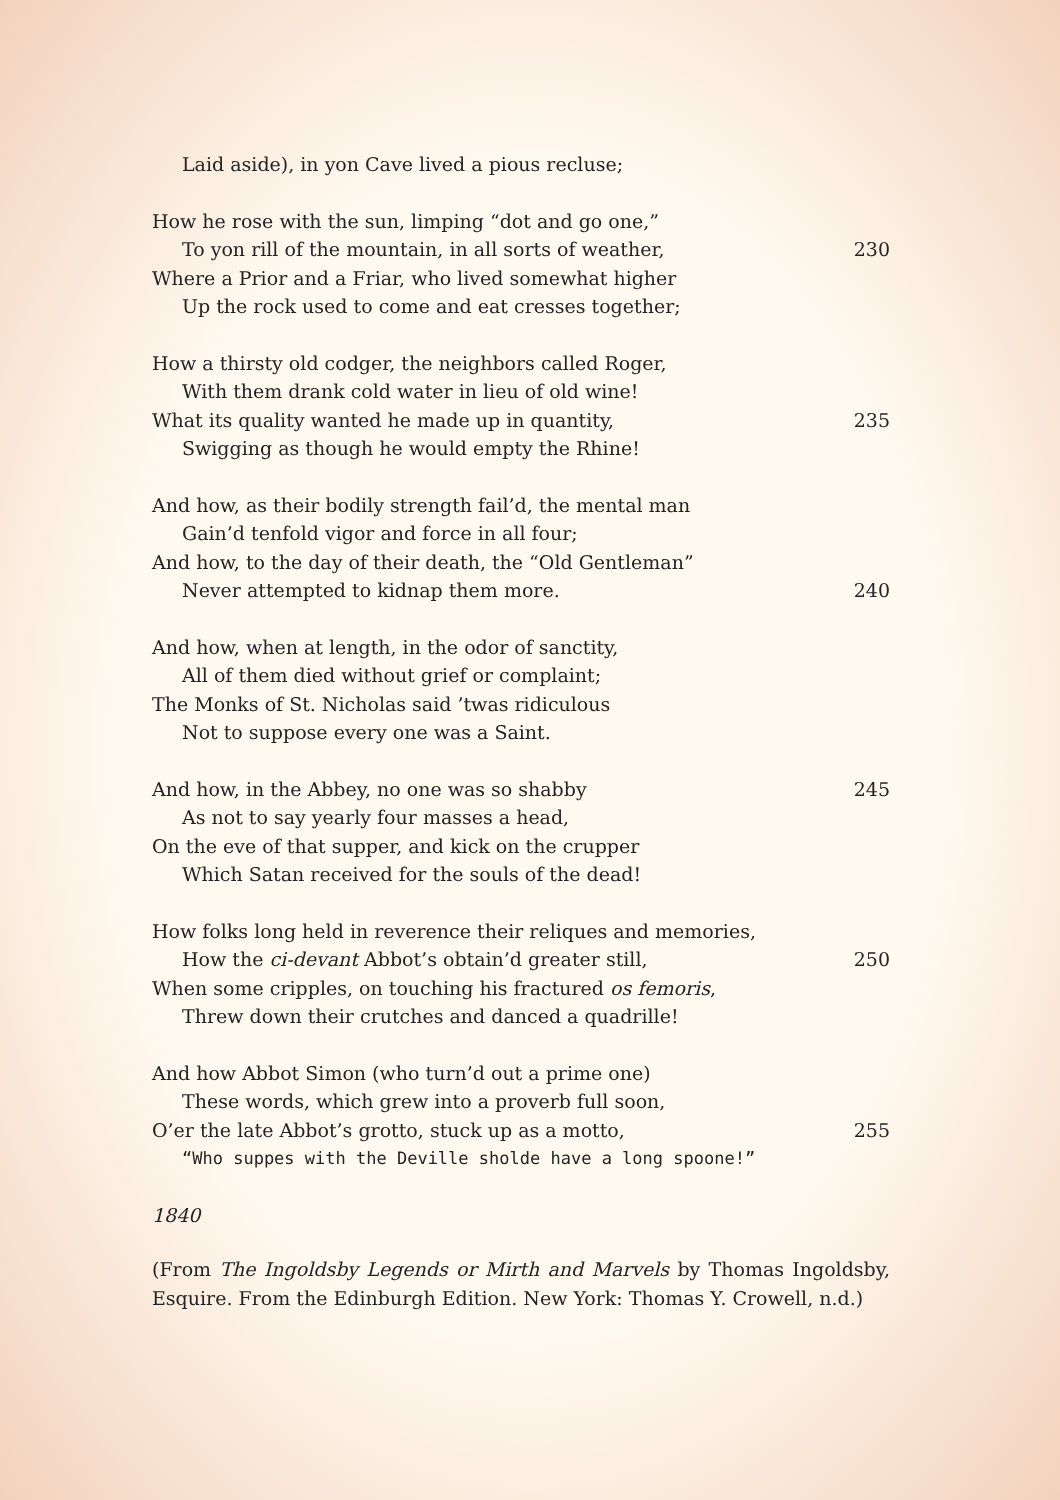Laid aside), in yon Cave lived a pious recluse;
How he rose with the sun, limping “dot and go one,”
To yon rill of the mountain, in all sorts of weather, 230
Where a Prior and a Friar, who lived somewhat higher
Up the rock used to come and eat cresses together;
How a thirsty old codger, the neighbors called Roger,
With them drank cold water in lieu of old wine!
What its quality wanted he made up in quantity, 235
Swigging as though he would empty the Rhine!
And how, as their bodily strength fail’d, the mental man
Gain’d tenfold vigor and force in all four;
And how, to the day of their death, the “Old Gentleman”
Never attempted to kidnap them more. 240
And how, when at length, in the odor of sanctity,
All of them died without grief or complaint;
The Monks of St. Nicholas said ’twas ridiculous
Not to suppose every one was a Saint.
And how, in the Abbey, no one was so shabby 245
As not to say yearly four masses a head,
On the eve of that supper, and kick on the crupper
Which Satan received for the souls of the dead!
How folks long held in reverence their reliques and memories,
How the ci-devant Abbot’s obtain’d greater still, 250
When some cripples, on touching his fractured os femoris,
Threw down their crutches and danced a quadrille!
And how Abbot Simon (who turn’d out a prime one)
These words, which grew into a proverb full soon,
O’er the late Abbot’s grotto, stuck up as a motto, 255
“Who suppes with the Deville sholde have a long spoone!”
1840
(From The Ingoldsby Legends or Mirth and Marvels by Thomas Ingoldsby, Esquire. From the Edinburgh Edition. New York: Thomas Y. Crowell, n.d.)